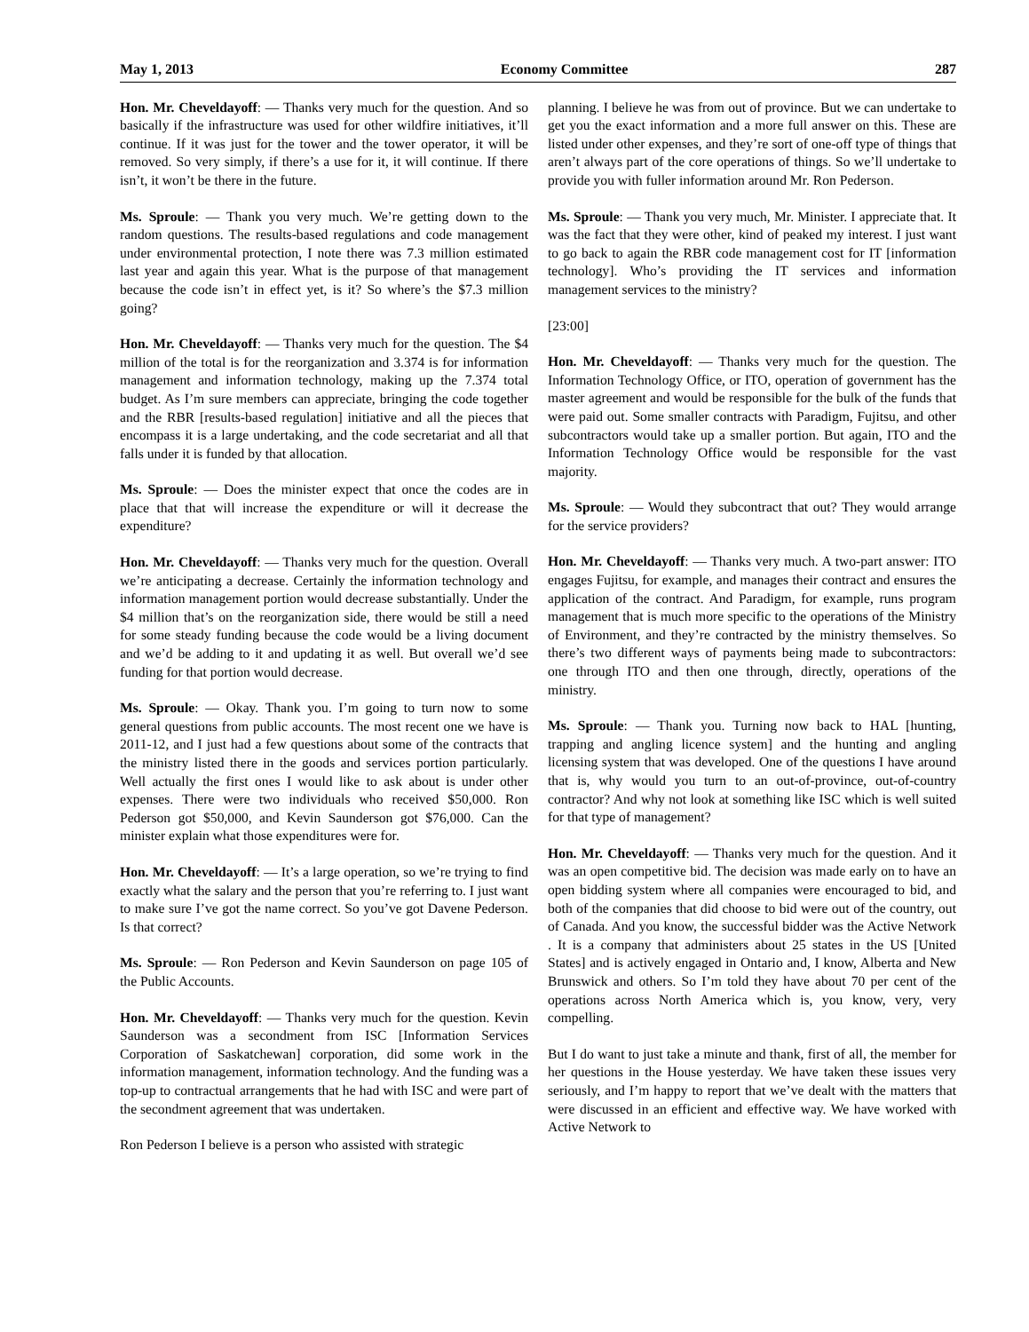May 1, 2013 Economy Committee 287
Hon. Mr. Cheveldayoff: — Thanks very much for the question. And so basically if the infrastructure was used for other wildfire initiatives, it’ll continue. If it was just for the tower and the tower operator, it will be removed. So very simply, if there’s a use for it, it will continue. If there isn’t, it won’t be there in the future.
Ms. Sproule: — Thank you very much. We’re getting down to the random questions. The results-based regulations and code management under environmental protection, I note there was 7.3 million estimated last year and again this year. What is the purpose of that management because the code isn’t in effect yet, is it? So where’s the $7.3 million going?
Hon. Mr. Cheveldayoff: — Thanks very much for the question. The $4 million of the total is for the reorganization and 3.374 is for information management and information technology, making up the 7.374 total budget. As I’m sure members can appreciate, bringing the code together and the RBR [results-based regulation] initiative and all the pieces that encompass it is a large undertaking, and the code secretariat and all that falls under it is funded by that allocation.
Ms. Sproule: — Does the minister expect that once the codes are in place that that will increase the expenditure or will it decrease the expenditure?
Hon. Mr. Cheveldayoff: — Thanks very much for the question. Overall we’re anticipating a decrease. Certainly the information technology and information management portion would decrease substantially. Under the $4 million that’s on the reorganization side, there would be still a need for some steady funding because the code would be a living document and we’d be adding to it and updating it as well. But overall we’d see funding for that portion would decrease.
Ms. Sproule: — Okay. Thank you. I’m going to turn now to some general questions from public accounts. The most recent one we have is 2011-12, and I just had a few questions about some of the contracts that the ministry listed there in the goods and services portion particularly. Well actually the first ones I would like to ask about is under other expenses. There were two individuals who received $50,000. Ron Pederson got $50,000, and Kevin Saunderson got $76,000. Can the minister explain what those expenditures were for.
Hon. Mr. Cheveldayoff: — It’s a large operation, so we’re trying to find exactly what the salary and the person that you’re referring to. I just want to make sure I’ve got the name correct. So you’ve got Davene Pederson. Is that correct?
Ms. Sproule: — Ron Pederson and Kevin Saunderson on page 105 of the Public Accounts.
Hon. Mr. Cheveldayoff: — Thanks very much for the question. Kevin Saunderson was a secondment from ISC [Information Services Corporation of Saskatchewan] corporation, did some work in the information management, information technology. And the funding was a top-up to contractual arrangements that he had with ISC and were part of the secondment agreement that was undertaken.
Ron Pederson I believe is a person who assisted with strategic
planning. I believe he was from out of province. But we can undertake to get you the exact information and a more full answer on this. These are listed under other expenses, and they’re sort of one-off type of things that aren’t always part of the core operations of things. So we’ll undertake to provide you with fuller information around Mr. Ron Pederson.
Ms. Sproule: — Thank you very much, Mr. Minister. I appreciate that. It was the fact that they were other, kind of peaked my interest. I just want to go back to again the RBR code management cost for IT [information technology]. Who’s providing the IT services and information management services to the ministry?
[23:00]
Hon. Mr. Cheveldayoff: — Thanks very much for the question. The Information Technology Office, or ITO, operation of government has the master agreement and would be responsible for the bulk of the funds that were paid out. Some smaller contracts with Paradigm, Fujitsu, and other subcontractors would take up a smaller portion. But again, ITO and the Information Technology Office would be responsible for the vast majority.
Ms. Sproule: — Would they subcontract that out? They would arrange for the service providers?
Hon. Mr. Cheveldayoff: — Thanks very much. A two-part answer: ITO engages Fujitsu, for example, and manages their contract and ensures the application of the contract. And Paradigm, for example, runs program management that is much more specific to the operations of the Ministry of Environment, and they’re contracted by the ministry themselves. So there’s two different ways of payments being made to subcontractors: one through ITO and then one through, directly, operations of the ministry.
Ms. Sproule: — Thank you. Turning now back to HAL [hunting, trapping and angling licence system] and the hunting and angling licensing system that was developed. One of the questions I have around that is, why would you turn to an out-of-province, out-of-country contractor? And why not look at something like ISC which is well suited for that type of management?
Hon. Mr. Cheveldayoff: — Thanks very much for the question. And it was an open competitive bid. The decision was made early on to have an open bidding system where all companies were encouraged to bid, and both of the companies that did choose to bid were out of the country, out of Canada. And you know, the successful bidder was the Active Network . It is a company that administers about 25 states in the US [United States] and is actively engaged in Ontario and, I know, Alberta and New Brunswick and others. So I’m told they have about 70 per cent of the operations across North America which is, you know, very, very compelling.
But I do want to just take a minute and thank, first of all, the member for her questions in the House yesterday. We have taken these issues very seriously, and I’m happy to report that we’ve dealt with the matters that were discussed in an efficient and effective way. We have worked with Active Network to